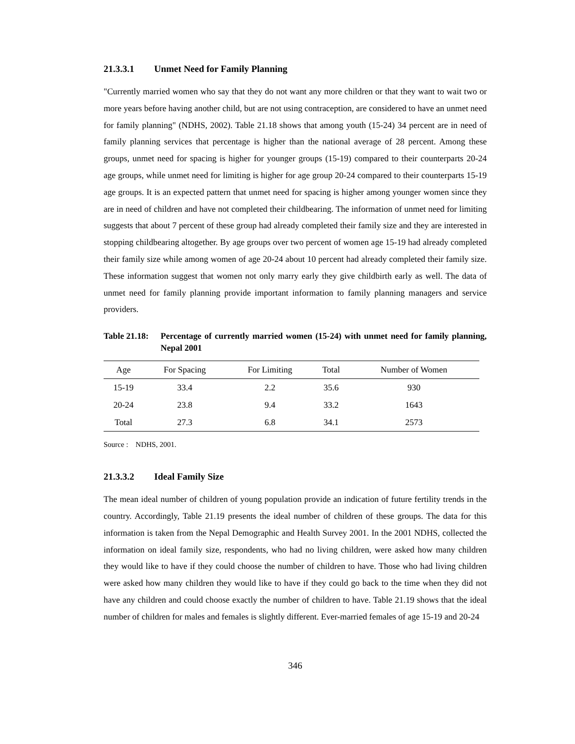21.3.3.1 Unmet Need for Family Planning
"Currently married women who say that they do not want any more children or that they want to wait two or more years before having another child, but are not using contraception, are considered to have an unmet need for family planning" (NDHS, 2002). Table 21.18 shows that among youth (15-24) 34 percent are in need of family planning services that percentage is higher than the national average of 28 percent. Among these groups, unmet need for spacing is higher for younger groups (15-19) compared to their counterparts 20-24 age groups, while unmet need for limiting is higher for age group 20-24 compared to their counterparts 15-19 age groups. It is an expected pattern that unmet need for spacing is higher among younger women since they are in need of children and have not completed their childbearing. The information of unmet need for limiting suggests that about 7 percent of these group had already completed their family size and they are interested in stopping childbearing altogether. By age groups over two percent of women age 15-19 had already completed their family size while among women of age 20-24 about 10 percent had already completed their family size. These information suggest that women not only marry early they give childbirth early as well. The data of unmet need for family planning provide important information to family planning managers and service providers.
Table 21.18: Percentage of currently married women (15-24) with unmet need for family planning, Nepal 2001
| Age | For Spacing | For Limiting | Total | Number of Women |
| --- | --- | --- | --- | --- |
| 15-19 | 33.4 | 2.2 | 35.6 | 930 |
| 20-24 | 23.8 | 9.4 | 33.2 | 1643 |
| Total | 27.3 | 6.8 | 34.1 | 2573 |
Source : NDHS, 2001.
21.3.3.2 Ideal Family Size
The mean ideal number of children of young population provide an indication of future fertility trends in the country. Accordingly, Table 21.19 presents the ideal number of children of these groups. The data for this information is taken from the Nepal Demographic and Health Survey 2001. In the 2001 NDHS, collected the information on ideal family size, respondents, who had no living children, were asked how many children they would like to have if they could choose the number of children to have. Those who had living children were asked how many children they would like to have if they could go back to the time when they did not have any children and could choose exactly the number of children to have. Table 21.19 shows that the ideal number of children for males and females is slightly different. Ever-married females of age 15-19 and 20-24
346